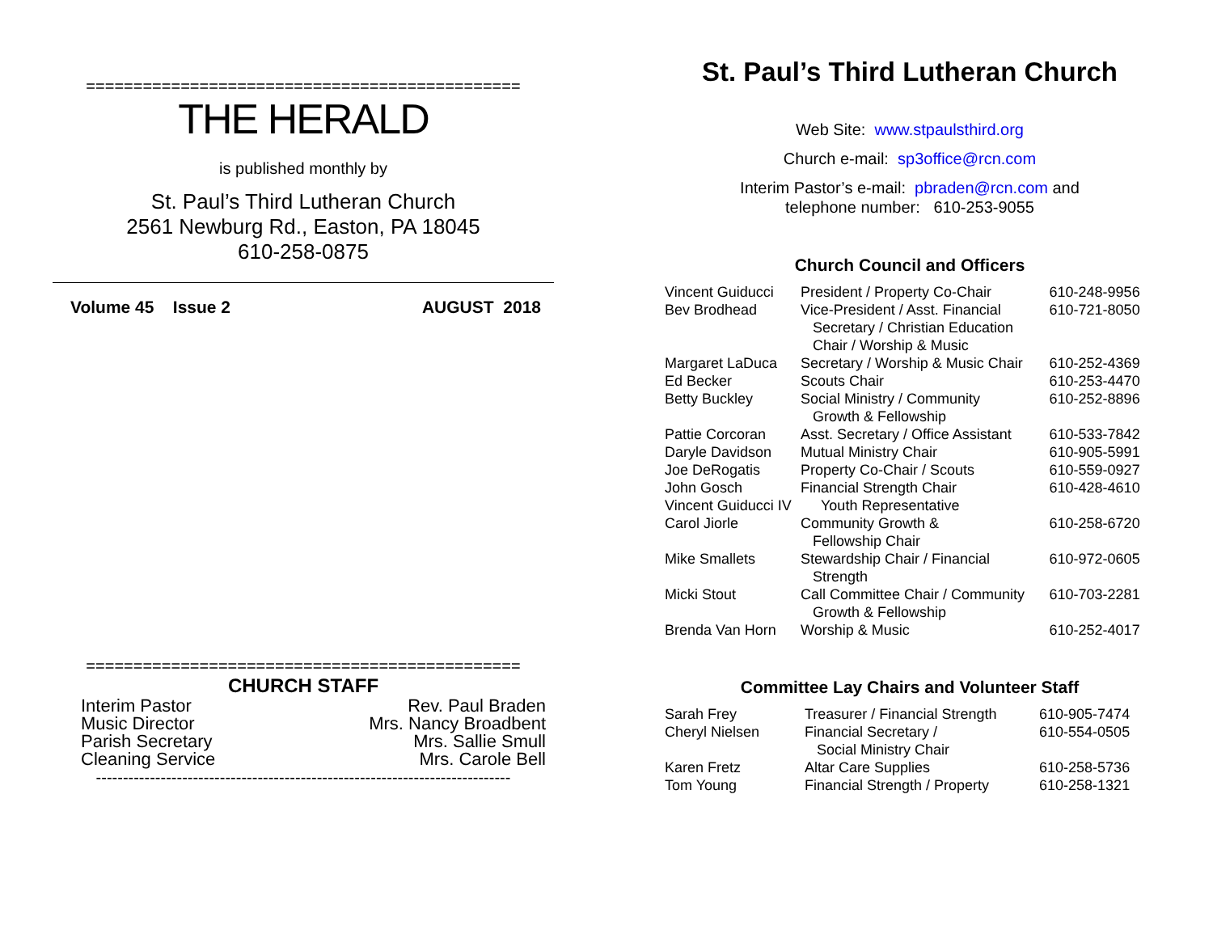==============================================
THE HERALD
is published monthly by
St. Paul’s Third Lutheran Church
2561 Newburg Rd., Easton, PA 18045
610-258-0875
Volume 45 Issue 2 AUGUST 2018
==============================================
CHURCH STAFF
| Interim Pastor | Rev. Paul Braden |
| Music Director | Mrs. Nancy Broadbent |
| Parish Secretary | Mrs. Sallie Smull |
| Cleaning Service | Mrs. Carole Bell |
-----------------------------------------------------------------------------
St. Paul’s Third Lutheran Church
Web Site: www.stpaulsthird.org
Church e-mail: sp3office@rcn.com
Interim Pastor’s e-mail: pbraden@rcn.com and
telephone number: 610-253-9055
Church Council and Officers
| Vincent Guiducci | President / Property Co-Chair | 610-248-9956 |
| Bev Brodhead | Vice-President / Asst. Financial Secretary / Christian Education Chair / Worship & Music | 610-721-8050 |
| Margaret LaDuca | Secretary / Worship & Music Chair | 610-252-4369 |
| Ed Becker | Scouts Chair | 610-253-4470 |
| Betty Buckley | Social Ministry / Community Growth & Fellowship | 610-252-8896 |
| Pattie Corcoran | Asst. Secretary / Office Assistant | 610-533-7842 |
| Daryle Davidson | Mutual Ministry Chair | 610-905-5991 |
| Joe DeRogatis | Property Co-Chair / Scouts | 610-559-0927 |
| John Gosch | Financial Strength Chair | 610-428-4610 |
| Vincent Guiducci IV | Youth Representative | |
| Carol Jiorle | Community Growth & Fellowship Chair | 610-258-6720 |
| Mike Smallets | Stewardship Chair / Financial Strength | 610-972-0605 |
| Micki Stout | Call Committee Chair / Community Growth & Fellowship | 610-703-2281 |
| Brenda Van Horn | Worship & Music | 610-252-4017 |
Committee Lay Chairs and Volunteer Staff
| Sarah Frey | Treasurer / Financial Strength | 610-905-7474 |
| Cheryl Nielsen | Financial Secretary / Social Ministry Chair | 610-554-0505 |
| Karen Fretz | Altar Care Supplies | 610-258-5736 |
| Tom Young | Financial Strength / Property | 610-258-1321 |